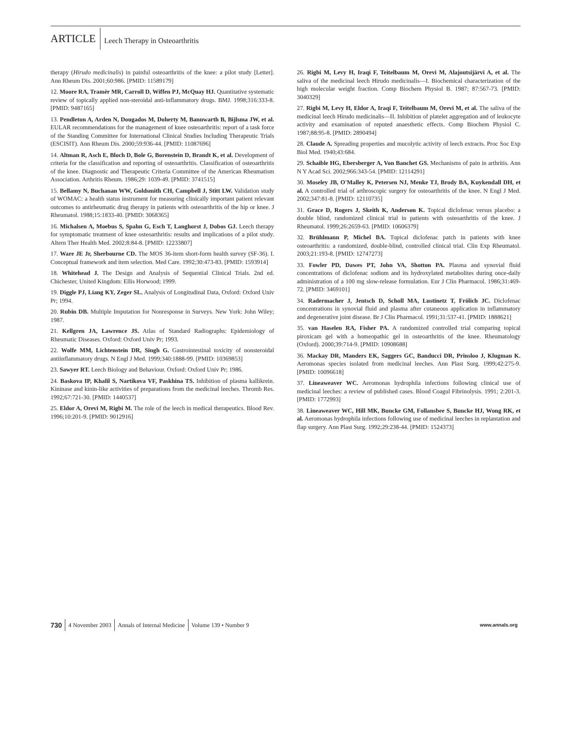ARTICLE
Leech Therapy in Osteoarthritis
therapy (Hirudo medicinalis) in painful osteoarthritis of the knee: a pilot study [Letter]. Ann Rheum Dis. 2001;60:986. [PMID: 11589179]
12. Moore RA, Tramèr MR, Carroll D, Wiffen PJ, McQuay HJ. Quantitative systematic review of topically applied non-steroidal anti-inflammatory drugs. BMJ. 1998;316:333-8. [PMID: 9487165]
13. Pendleton A, Arden N, Dougados M, Doherty M, Bannwarth B, Bijlsma JW, et al. EULAR recommendations for the management of knee osteoarthritis: report of a task force of the Standing Committee for International Clinical Studies Including Therapeutic Trials (ESCISIT). Ann Rheum Dis. 2000;59:936-44. [PMID: 11087696]
14. Altman R, Asch E, Bloch D, Bole G, Borenstein D, Brandt K, et al. Development of criteria for the classification and reporting of osteoarthritis. Classification of osteoarthritis of the knee. Diagnostic and Therapeutic Criteria Committee of the American Rheumatism Association. Arthritis Rheum. 1986;29: 1039-49. [PMID: 3741515]
15. Bellamy N, Buchanan WW, Goldsmith CH, Campbell J, Stitt LW. Validation study of WOMAC: a health status instrument for measuring clinically important patient relevant outcomes to antirheumatic drug therapy in patients with osteoarthritis of the hip or knee. J Rheumatol. 1988;15:1833-40. [PMID: 3068365]
16. Michalsen A, Moebus S, Spahn G, Esch T, Langhorst J, Dobos GJ. Leech therapy for symptomatic treatment of knee osteoarthritis: results and implications of a pilot study. Altern Ther Health Med. 2002;8:84-8. [PMID: 12233807]
17. Ware JE Jr, Sherbourne CD. The MOS 36-item short-form health survey (SF-36). I. Conceptual framework and item selection. Med Care. 1992;30:473-83. [PMID: 1593914]
18. Whitehead J. The Design and Analysis of Sequential Clinical Trials. 2nd ed. Chichester, United Kingdom: Ellis Horwood; 1999.
19. Diggle PJ, Liang KY, Zeger SL. Analysis of Longitudinal Data, Oxford: Oxford Univ Pr; 1994.
20. Rubin DB. Multiple Imputation for Nonresponse in Surveys. New York: John Wiley; 1987.
21. Kellgren JA, Lawrence JS. Atlas of Standard Radiographs: Epidemiology of Rheumatic Diseases. Oxford: Oxford Univ Pr; 1993.
22. Wolfe MM, Lichtenstein DR, Singh G. Gastrointestinal toxicity of nonsteroidal antiinflammatory drugs. N Engl J Med. 1999;340:1888-99. [PMID: 10369853]
23. Sawyer RT. Leech Biology and Behaviour. Oxford: Oxford Univ Pr; 1986.
24. Baskova IP, Khalil S, Nartikova VF, Paskhina TS. Inhibition of plasma kallikrein. Kininase and kinin-like activities of preparations from the medicinal leeches. Thromb Res. 1992;67:721-30. [PMID: 1440537]
25. Eldor A, Orevi M, Rigbi M. The role of the leech in medical therapeutics. Blood Rev. 1996;10:201-9. [PMID: 9012916]
26. Rigbi M, Levy H, Iraqi F, Teitelbaum M, Orevi M, Alajoutsijärvi A, et al. The saliva of the medicinal leech Hirudo medicinalis—I. Biochemical characterization of the high molecular weight fraction. Comp Biochem Physiol B. 1987; 87:567-73. [PMID: 3040329]
27. Rigbi M, Levy H, Eldor A, Iraqi F, Teitelbaum M, Orevi M, et al. The saliva of the medicinal leech Hirudo medicinalis—II. Inhibition of platelet aggregation and of leukocyte activity and examination of reputed anaesthetic effects. Comp Biochem Physiol C. 1987;88:95-8. [PMID: 2890494]
28. Claude A. Spreading properties and mucolytic activity of leech extracts. Proc Soc Exp Biol Med. 1940;43:684.
29. Schaible HG, Ebersberger A, Von Banchet GS. Mechanisms of pain in arthritis. Ann N Y Acad Sci. 2002;966:343-54. [PMID: 12114291]
30. Moseley JB, O'Malley K, Petersen NJ, Menke TJ, Brody BA, Kuykendall DH, et al. A controlled trial of arthroscopic surgery for osteoarthritis of the knee. N Engl J Med. 2002;347:81-8. [PMID: 12110735]
31. Grace D, Rogers J, Skeith K, Anderson K. Topical diclofenac versus placebo: a double blind, randomized clinical trial in patients with osteoarthritis of the knee. J Rheumatol. 1999;26:2659-63. [PMID: 10606379]
32. Brühlmann P, Michel BA. Topical diclofenac patch in patients with knee osteoarthritis: a randomized, double-blind, controlled clinical trial. Clin Exp Rheumatol. 2003;21:193-8. [PMID: 12747273]
33. Fowler PD, Dawes PT, John VA, Shotton PA. Plasma and synovial fluid concentrations of diclofenac sodium and its hydroxylated metabolites during once-daily administration of a 100 mg slow-release formulation. Eur J Clin Pharmacol. 1986;31:469-72. [PMID: 3469101]
34. Radermacher J, Jentsch D, Scholl MA, Lustinetz T, Frölich JC. Diclofenac concentrations in synovial fluid and plasma after cutaneous application in inflammatory and degenerative joint disease. Br J Clin Pharmacol. 1991;31:537-41. [PMID: 1888621]
35. van Haselen RA, Fisher PA. A randomized controlled trial comparing topical piroxicam gel with a homeopathic gel in osteoarthritis of the knee. Rheumatology (Oxford). 2000;39:714-9. [PMID: 10908688]
36. Mackay DR, Manders EK, Saggers GC, Banducci DR, Prinsloo J, Klugman K. Aeromonas species isolated from medicinal leeches. Ann Plast Surg. 1999;42:275-9. [PMID: 10096618]
37. Lineaweaver WC. Aeromonas hydrophila infections following clinical use of medicinal leeches: a review of published cases. Blood Coagul Fibrinolysis. 1991; 2:201-3. [PMID: 1772993]
38. Lineaweaver WC, Hill MK, Buncke GM, Follansbee S, Buncke HJ, Wong RK, et al. Aeromonas hydrophila infections following use of medicinal leeches in replantation and flap surgery. Ann Plast Surg. 1992;29:238-44. [PMID: 1524373]
730 4 November 2003 Annals of Internal Medicine Volume 139 • Number 9 www.annals.org